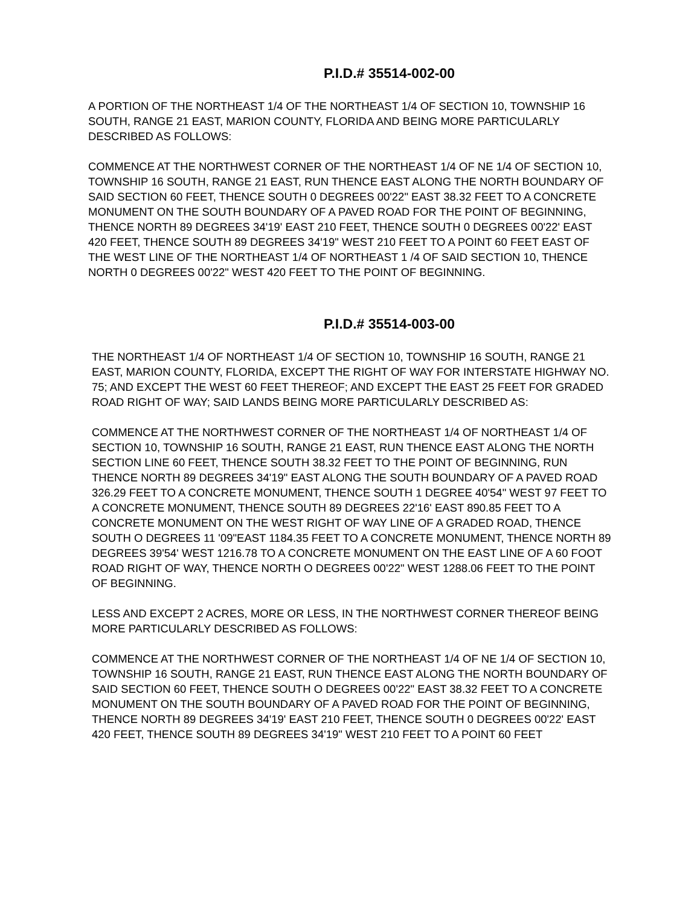P.I.D.# 35514-002-00
A PORTION OF THE NORTHEAST 1/4 OF THE NORTHEAST 1/4 OF SECTION 10, TOWNSHIP 16 SOUTH, RANGE 21 EAST, MARION COUNTY, FLORIDA AND BEING MORE PARTICULARLY DESCRIBED AS FOLLOWS:
COMMENCE AT THE NORTHWEST CORNER OF THE NORTHEAST 1/4 OF NE 1/4 OF SECTION 10, TOWNSHIP 16 SOUTH, RANGE 21 EAST, RUN THENCE EAST ALONG THE NORTH BOUNDARY OF SAID SECTION 60 FEET, THENCE SOUTH 0 DEGREES 00'22" EAST 38.32 FEET TO A CONCRETE MONUMENT ON THE SOUTH BOUNDARY OF A PAVED ROAD FOR THE POINT OF BEGINNING, THENCE NORTH 89 DEGREES 34'19' EAST 210 FEET, THENCE SOUTH 0 DEGREES 00'22' EAST 420 FEET, THENCE SOUTH 89 DEGREES 34'19" WEST 210 FEET TO A POINT 60 FEET EAST OF THE WEST LINE OF THE NORTHEAST 1/4 OF NORTHEAST 1 /4 OF SAID SECTION 10, THENCE NORTH 0 DEGREES 00'22" WEST 420 FEET TO THE POINT OF BEGINNING.
P.I.D.# 35514-003-00
THE NORTHEAST 1/4 OF NORTHEAST 1/4 OF SECTION 10, TOWNSHIP 16 SOUTH, RANGE 21 EAST, MARION COUNTY, FLORIDA, EXCEPT THE RIGHT OF WAY FOR INTERSTATE HIGHWAY NO. 75; AND EXCEPT THE WEST 60 FEET THEREOF; AND EXCEPT THE EAST 25 FEET FOR GRADED ROAD RIGHT OF WAY; SAID LANDS BEING MORE PARTICULARLY DESCRIBED AS:
COMMENCE AT THE NORTHWEST CORNER OF THE NORTHEAST 1/4 OF NORTHEAST 1/4 OF SECTION 10, TOWNSHIP 16 SOUTH, RANGE 21 EAST, RUN THENCE EAST ALONG THE NORTH SECTION LINE 60 FEET, THENCE SOUTH 38.32 FEET TO THE POINT OF BEGINNING, RUN THENCE NORTH 89 DEGREES 34'19" EAST ALONG THE SOUTH BOUNDARY OF A PAVED ROAD 326.29 FEET TO A CONCRETE MONUMENT, THENCE SOUTH 1 DEGREE 40'54" WEST 97 FEET TO A CONCRETE MONUMENT, THENCE SOUTH 89 DEGREES 22'16' EAST 890.85 FEET TO A CONCRETE MONUMENT ON THE WEST RIGHT OF WAY LINE OF A GRADED ROAD, THENCE SOUTH O DEGREES 11 '09"EAST 1184.35 FEET TO A CONCRETE MONUMENT, THENCE NORTH 89 DEGREES 39'54' WEST 1216.78 TO A CONCRETE MONUMENT ON THE EAST LINE OF A 60 FOOT ROAD RIGHT OF WAY, THENCE NORTH O DEGREES 00'22" WEST 1288.06 FEET TO THE POINT OF BEGINNING.
LESS AND EXCEPT 2 ACRES, MORE OR LESS, IN THE NORTHWEST CORNER THEREOF BEING MORE PARTICULARLY DESCRIBED AS FOLLOWS:
COMMENCE AT THE NORTHWEST CORNER OF THE NORTHEAST 1/4 OF NE 1/4 OF SECTION 10, TOWNSHIP 16 SOUTH, RANGE 21 EAST, RUN THENCE EAST ALONG THE NORTH BOUNDARY OF SAID SECTION 60 FEET, THENCE SOUTH O DEGREES 00'22" EAST 38.32 FEET TO A CONCRETE MONUMENT ON THE SOUTH BOUNDARY OF A PAVED ROAD FOR THE POINT OF BEGINNING, THENCE NORTH 89 DEGREES 34'19' EAST 210 FEET, THENCE SOUTH 0 DEGREES 00'22' EAST 420 FEET, THENCE SOUTH 89 DEGREES 34'19" WEST 210 FEET TO A POINT 60 FEET